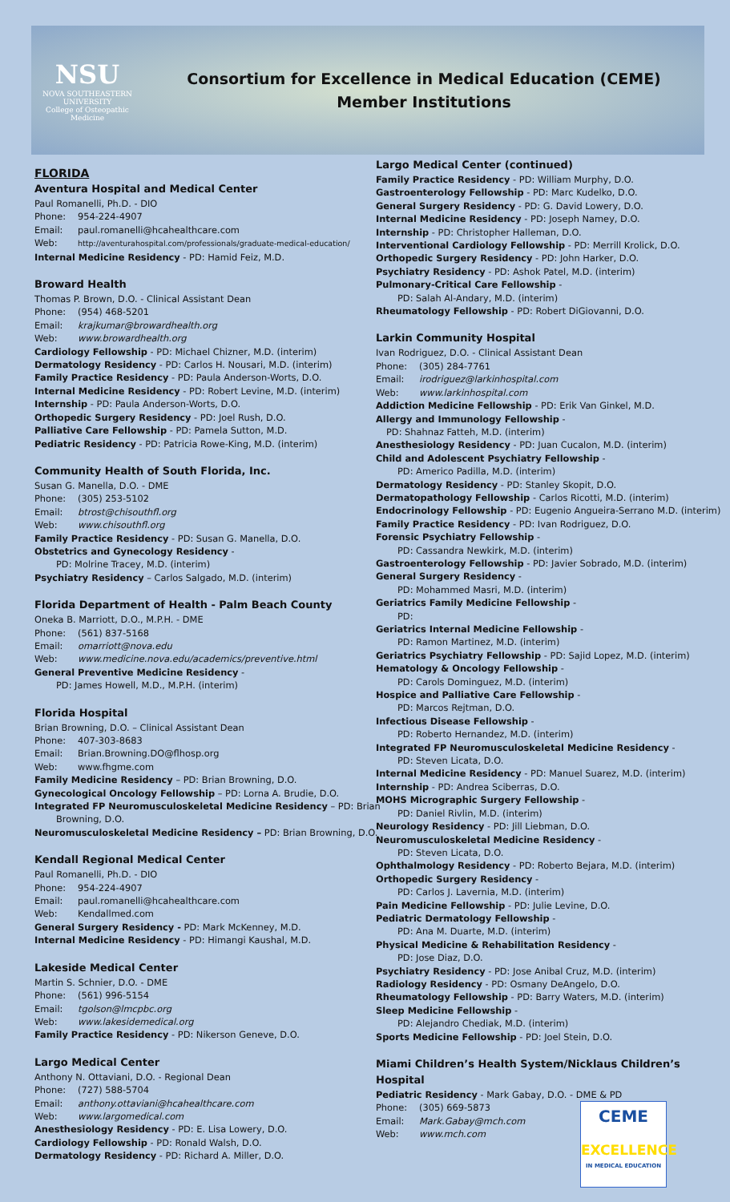NSU
NOVA SOUTHEASTERN UNIVERSITY
College of Osteopathic Medicine
Consortium for Excellence in Medical Education (CEME)
Member Institutions
FLORIDA
Aventura Hospital and Medical Center
Paul Romanelli, Ph.D. - DIO
Phone: 954-224-4907
Email: paul.romanelli@hcahealthcare.com
Web: http://aventurahospital.com/professionals/graduate-medical-education/
Internal Medicine Residency - PD: Hamid Feiz, M.D.
Broward Health
Thomas P. Brown, D.O. - Clinical Assistant Dean
Phone: (954) 468-5201
Email: krajkumar@browardhealth.org
Web: www.browardhealth.org
Cardiology Fellowship - PD: Michael Chizner, M.D. (interim)
Dermatology Residency - PD: Carlos H. Nousari, M.D. (interim)
Family Practice Residency - PD: Paula Anderson-Worts, D.O.
Internal Medicine Residency - PD: Robert Levine, M.D. (interim)
Internship - PD: Paula Anderson-Worts, D.O.
Orthopedic Surgery Residency - PD: Joel Rush, D.O.
Palliative Care Fellowship - PD: Pamela Sutton, M.D.
Pediatric Residency - PD: Patricia Rowe-King, M.D. (interim)
Community Health of South Florida, Inc.
Susan G. Manella, D.O. - DME
Phone: (305) 253-5102
Email: btrost@chisouthfl.org
Web: www.chisouthfl.org
Family Practice Residency - PD: Susan G. Manella, D.O.
Obstetrics and Gynecology Residency -
PD: Molrine Tracey, M.D. (interim)
Psychiatry Residency – Carlos Salgado, M.D. (interim)
Florida Department of Health - Palm Beach County
Oneka B. Marriott, D.O., M.P.H. - DME
Phone: (561) 837-5168
Email: omarriott@nova.edu
Web: www.medicine.nova.edu/academics/preventive.html
General Preventive Medicine Residency -
PD: James Howell, M.D., M.P.H. (interim)
Florida Hospital
Brian Browning, D.O. – Clinical Assistant Dean
Phone: 407-303-8683
Email: Brian.Browning.DO@flhosp.org
Web: www.fhgme.com
Family Medicine Residency – PD: Brian Browning, D.O.
Gynecological Oncology Fellowship – PD: Lorna A. Brudie, D.O.
Integrated FP Neuromusculoskeletal Medicine Residency – PD: Brian
Browning, D.O.
Neuromusculoskeletal Medicine Residency – PD: Brian Browning, D.O.
Kendall Regional Medical Center
Paul Romanelli, Ph.D. - DIO
Phone: 954-224-4907
Email: paul.romanelli@hcahealthcare.com
Web: Kendallmed.com
General Surgery Residency - PD: Mark McKenney, M.D.
Internal Medicine Residency - PD: Himangi Kaushal, M.D.
Lakeside Medical Center
Martin S. Schnier, D.O. - DME
Phone: (561) 996-5154
Email: tgolson@lmcpbc.org
Web: www.lakesidemedical.org
Family Practice Residency - PD: Nikerson Geneve, D.O.
Largo Medical Center
Anthony N. Ottaviani, D.O. - Regional Dean
Phone: (727) 588-5704
Email: anthony.ottaviani@hcahealthcare.com
Web: www.largomedical.com
Anesthesiology Residency - PD: E. Lisa Lowery, D.O.
Cardiology Fellowship - PD: Ronald Walsh, D.O.
Dermatology Residency - PD: Richard A. Miller, D.O.
Largo Medical Center (continued)
Family Practice Residency - PD: William Murphy, D.O.
Gastroenterology Fellowship - PD: Marc Kudelko, D.O.
General Surgery Residency - PD: G. David Lowery, D.O.
Internal Medicine Residency - PD: Joseph Namey, D.O.
Internship - PD: Christopher Halleman, D.O.
Interventional Cardiology Fellowship - PD: Merrill Krolick, D.O.
Orthopedic Surgery Residency - PD: John Harker, D.O.
Psychiatry Residency - PD: Ashok Patel, M.D. (interim)
Pulmonary-Critical Care Fellowship -
PD: Salah Al-Andary, M.D. (interim)
Rheumatology Fellowship - PD: Robert DiGiovanni, D.O.
Larkin Community Hospital
Ivan Rodriguez, D.O. - Clinical Assistant Dean
Phone: (305) 284-7761
Email: irodriguez@larkinhospital.com
Web: www.larkinhospital.com
Addiction Medicine Fellowship - PD: Erik Van Ginkel, M.D.
Allergy and Immunology Fellowship -
PD: Shahnaz Fatteh, M.D. (interim)
Anesthesiology Residency - PD: Juan Cucalon, M.D. (interim)
Child and Adolescent Psychiatry Fellowship -
PD: Americo Padilla, M.D. (interim)
Dermatology Residency - PD: Stanley Skopit, D.O.
Dermatopathology Fellowship - Carlos Ricotti, M.D. (interim)
Endocrinology Fellowship - PD: Eugenio Angueira-Serrano M.D. (interim)
Family Practice Residency - PD: Ivan Rodriguez, D.O.
Forensic Psychiatry Fellowship -
PD: Cassandra Newkirk, M.D. (interim)
Gastroenterology Fellowship - PD: Javier Sobrado, M.D. (interim)
General Surgery Residency -
PD: Mohammed Masri, M.D. (interim)
Geriatrics Family Medicine Fellowship -
PD:
Geriatrics Internal Medicine Fellowship -
PD: Ramon Martinez, M.D. (interim)
Geriatrics Psychiatry Fellowship - PD: Sajid Lopez, M.D. (interim)
Hematology & Oncology Fellowship -
PD: Carols Dominguez, M.D. (interim)
Hospice and Palliative Care Fellowship -
PD: Marcos Rejtman, D.O.
Infectious Disease Fellowship -
PD: Roberto Hernandez, M.D. (interim)
Integrated FP Neuromusculoskeletal Medicine Residency -
PD: Steven Licata, D.O.
Internal Medicine Residency - PD: Manuel Suarez, M.D. (interim)
Internship - PD: Andrea Sciberras, D.O.
MOHS Micrographic Surgery Fellowship -
PD: Daniel Rivlin, M.D. (interim)
Neurology Residency - PD: Jill Liebman, D.O.
Neuromusculoskeletal Medicine Residency -
PD: Steven Licata, D.O.
Ophthalmology Residency - PD: Roberto Bejara, M.D. (interim)
Orthopedic Surgery Residency -
PD: Carlos J. Lavernia, M.D. (interim)
Pain Medicine Fellowship - PD: Julie Levine, D.O.
Pediatric Dermatology Fellowship -
PD: Ana M. Duarte, M.D. (interim)
Physical Medicine & Rehabilitation Residency -
PD: Jose Diaz, D.O.
Psychiatry Residency - PD: Jose Anibal Cruz, M.D. (interim)
Radiology Residency - PD: Osmany DeAngelo, D.O.
Rheumatology Fellowship - PD: Barry Waters, M.D. (interim)
Sleep Medicine Fellowship -
PD: Alejandro Chediak, M.D. (interim)
Sports Medicine Fellowship - PD: Joel Stein, D.O.
Miami Children’s Health System/Nicklaus Children’s Hospital
Pediatric Residency - Mark Gabay, D.O. - DME & PD
Phone: (305) 669-5873
Email: Mark.Gabay@mch.com
Web: www.mch.com
CEME
EXCELLENCE
IN MEDICAL EDUCATION